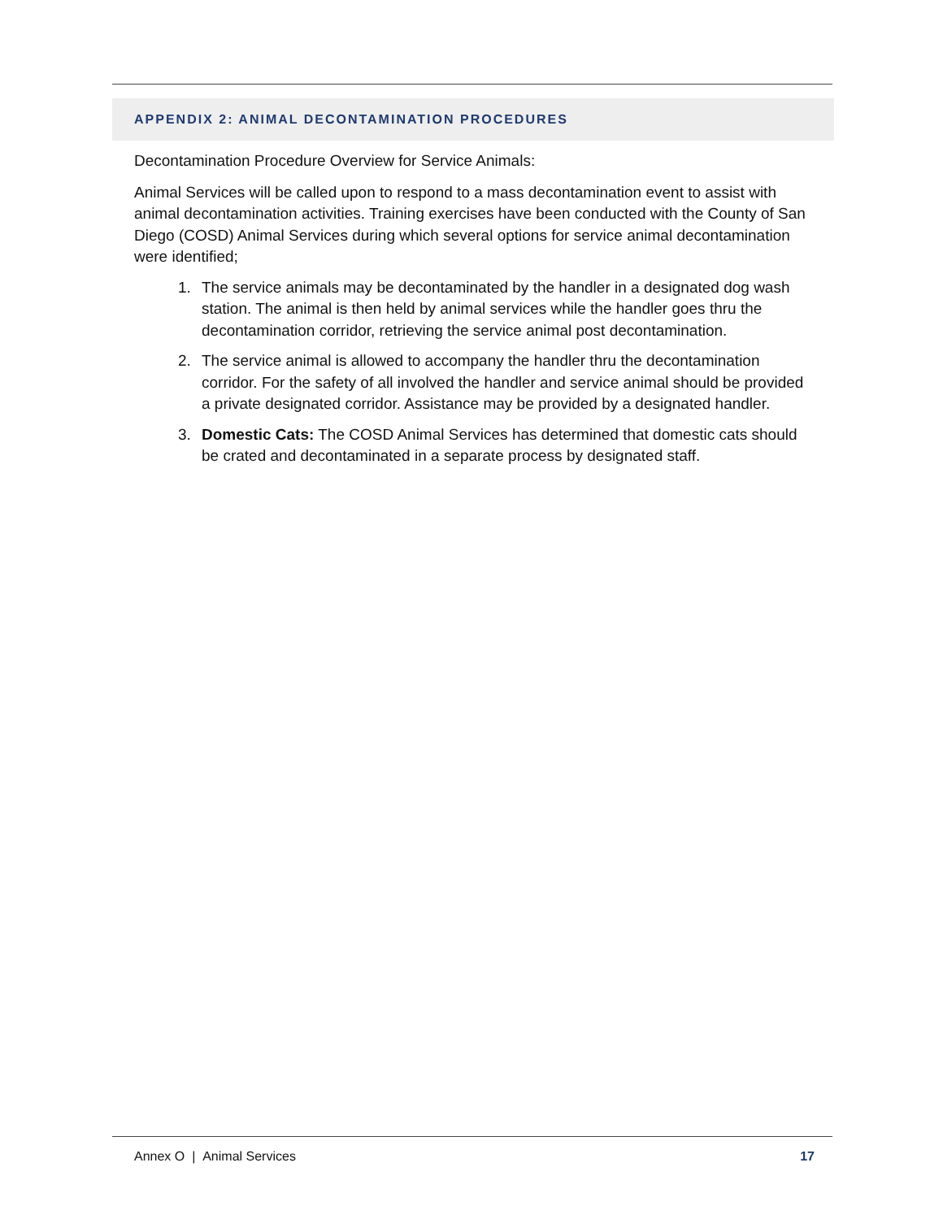APPENDIX 2: ANIMAL DECONTAMINATION PROCEDURES
Decontamination Procedure Overview for Service Animals:
Animal Services will be called upon to respond to a mass decontamination event to assist with animal decontamination activities. Training exercises have been conducted with the County of San Diego (COSD) Animal Services during which several options for service animal decontamination were identified;
1. The service animals may be decontaminated by the handler in a designated dog wash station. The animal is then held by animal services while the handler goes thru the decontamination corridor, retrieving the service animal post decontamination.
2. The service animal is allowed to accompany the handler thru the decontamination corridor. For the safety of all involved the handler and service animal should be provided a private designated corridor. Assistance may be provided by a designated handler.
3. Domestic Cats: The COSD Animal Services has determined that domestic cats should be crated and decontaminated in a separate process by designated staff.
Annex O | Animal Services 17